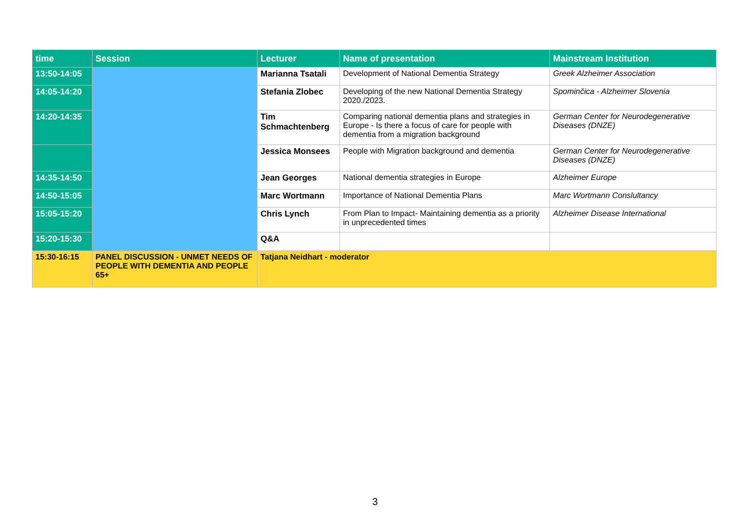| time | Session | Lecturer | Name of presentation | Mainstream Institution |
| --- | --- | --- | --- | --- |
| 13:50-14:05 | | Marianna Tsatali | Development of National Dementia Strategy | Greek Alzheimer Association |
| 14:05-14:20 | | Stefania Zlobec | Developing of the new National Dementia Strategy 2020./2023. | Spominčica - Alzheimer Slovenia |
| 14:20-14:35 | | Tim Schmachtenberg | Comparing national dementia plans and strategies in Europe - Is there a focus of care for people with dementia from a migration background | German Center for Neurodegenerative Diseases (DNZE) |
| | | Jessica Monsees | People with Migration background and dementia | German Center for Neurodegenerative Diseases (DNZE) |
| 14:35-14:50 | | Jean Georges | National dementia strategies in Europe | Alzheimer Europe |
| 14:50-15:05 | | Marc Wortmann | Importance of National Dementia Plans | Marc Wortmann Conslultancy |
| 15:05-15:20 | | Chris Lynch | From Plan to Impact- Maintaining dementia as a priority in unprecedented times | Alzheimer Disease International |
| 15:20-15:30 | | Q&A | | |
| 15:30-16:15 | PANEL DISCUSSION - UNMET NEEDS OF PEOPLE WITH DEMENTIA AND PEOPLE 65+ | Tatjana Neidhart - moderator | | |
3